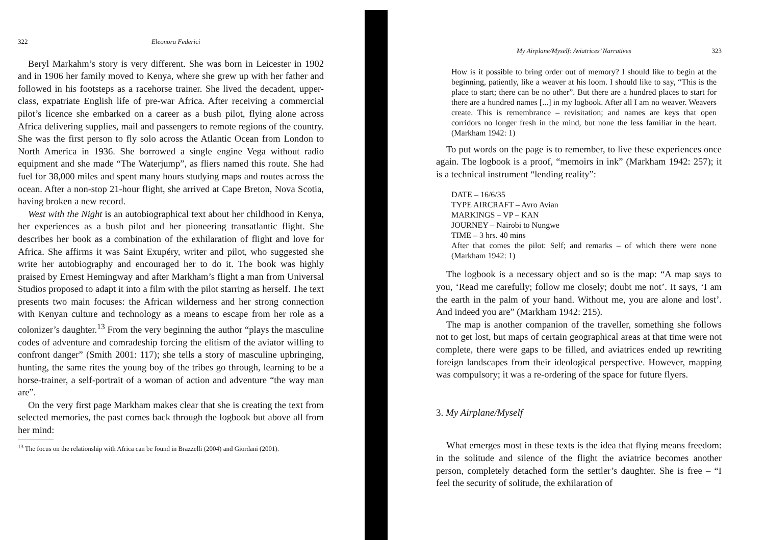322 Eleonora Federici
Beryl Markahm’s story is very different. She was born in Leicester in 1902 and in 1906 her family moved to Kenya, where she grew up with her father and followed in his footsteps as a racehorse trainer. She lived the decadent, upper-class, expatriate English life of pre-war Africa. After receiving a commercial pilot’s licence she embarked on a career as a bush pilot, flying alone across Africa delivering supplies, mail and passengers to remote regions of the country. She was the first person to fly solo across the Atlantic Ocean from London to North America in 1936. She borrowed a single engine Vega without radio equipment and she made “The Waterjump”, as fliers named this route. She had fuel for 38,000 miles and spent many hours studying maps and routes across the ocean. After a non-stop 21-hour flight, she arrived at Cape Breton, Nova Scotia, having broken a new record.
West with the Night is an autobiographical text about her childhood in Kenya, her experiences as a bush pilot and her pioneering transatlantic flight. She describes her book as a combination of the exhilaration of flight and love for Africa. She affirms it was Saint Exupéry, writer and pilot, who suggested she write her autobiography and encouraged her to do it. The book was highly praised by Ernest Hemingway and after Markham’s flight a man from Universal Studios proposed to adapt it into a film with the pilot starring as herself. The text presents two main focuses: the African wilderness and her strong connection with Kenyan culture and technology as a means to escape from her role as a colonizer’s daughter.<sup>13</sup> From the very beginning the author “plays the masculine codes of adventure and comradeship forcing the elitism of the aviator willing to confront danger” (Smith 2001: 117); she tells a story of masculine upbringing, hunting, the same rites the young boy of the tribes go through, learning to be a horse-trainer, a self-portrait of a woman of action and adventure “the way man are”.
On the very first page Markham makes clear that she is creating the text from selected memories, the past comes back through the logbook but above all from her mind:
<sup>13</sup> The focus on the relationship with Africa can be found in Brazzelli (2004) and Giordani (2001).
My Airplane/Myself: Aviatrices’ Narratives 323
How is it possible to bring order out of memory? I should like to begin at the beginning, patiently, like a weaver at his loom. I should like to say, “This is the place to start; there can be no other”. But there are a hundred places to start for there are a hundred names [...] in my logbook. After all I am no weaver. Weavers create. This is remembrance – revisitation; and names are keys that open corridors no longer fresh in the mind, but none the less familiar in the heart. (Markham 1942: 1)
To put words on the page is to remember, to live these experiences once again. The logbook is a proof, “memoirs in ink” (Markham 1942: 257); it is a technical instrument “lending reality”:
DATE – 16/6/35
TYPE AIRCRAFT – Avro Avian
MARKINGS – VP – KAN
JOURNEY – Nairobi to Nungwe
TIME – 3 hrs. 40 mins
After that comes the pilot: Self; and remarks – of which there were none (Markham 1942: 1)
The logbook is a necessary object and so is the map: “A map says to you, ‘Read me carefully; follow me closely; doubt me not’. It says, ‘I am the earth in the palm of your hand. Without me, you are alone and lost’. And indeed you are” (Markham 1942: 215).
The map is another companion of the traveller, something she follows not to get lost, but maps of certain geographical areas at that time were not complete, there were gaps to be filled, and aviatrices ended up rewriting foreign landscapes from their ideological perspective. However, mapping was compulsory; it was a re-ordering of the space for future flyers.
3. My Airplane/Myself
What emerges most in these texts is the idea that flying means freedom: in the solitude and silence of the flight the aviatrice becomes another person, completely detached form the settler’s daughter. She is free – “I feel the security of solitude, the exhilaration of